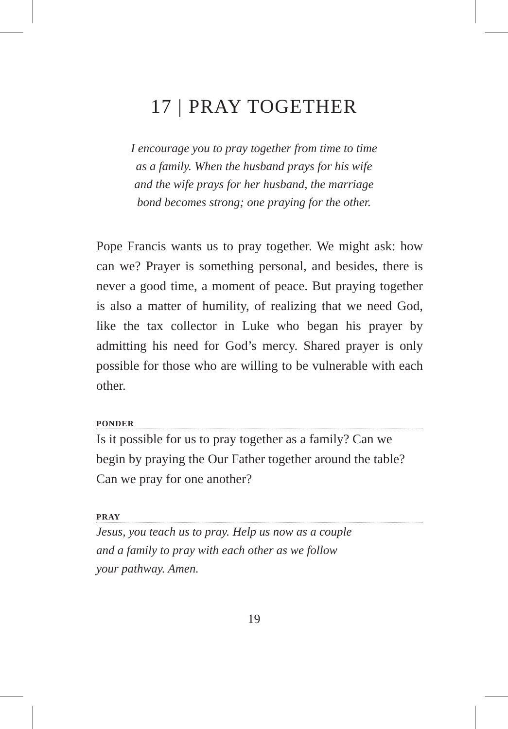17 | PRAY TOGETHER
I encourage you to pray together from time to time
as a family. When the husband prays for his wife
and the wife prays for her husband, the marriage
bond becomes strong; one praying for the other.
Pope Francis wants us to pray together. We might ask: how can we? Prayer is something personal, and besides, there is never a good time, a moment of peace. But praying together is also a matter of humility, of realizing that we need God, like the tax collector in Luke who began his prayer by admitting his need for God’s mercy. Shared prayer is only possible for those who are willing to be vulnerable with each other.
PONDER
Is it possible for us to pray together as a family? Can we begin by praying the Our Father together around the table? Can we pray for one another?
PRAY
Jesus, you teach us to pray. Help us now as a couple
and a family to pray with each other as we follow
your pathway. Amen.
19